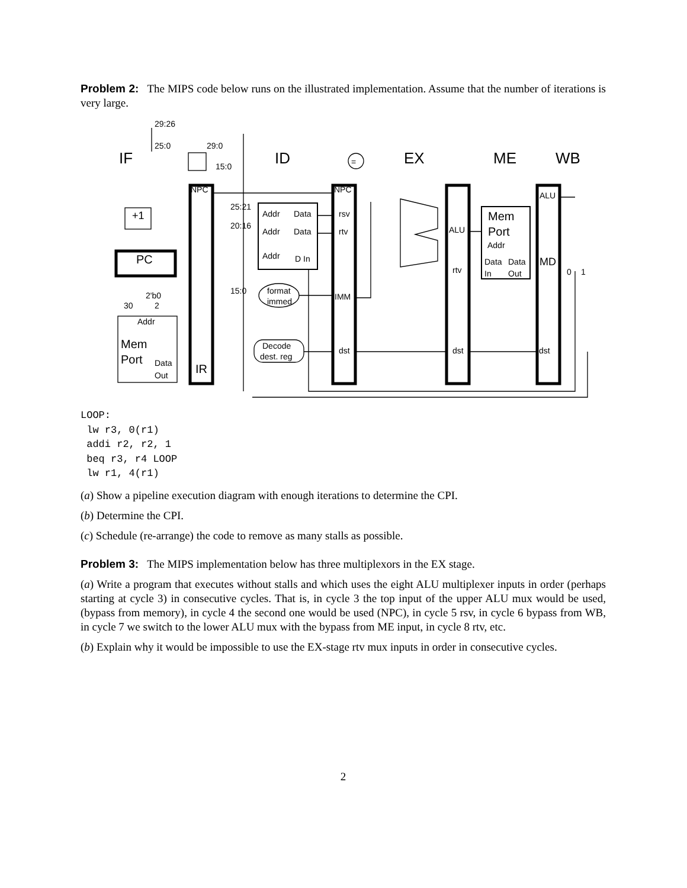Problem 2: The MIPS code below runs on the illustrated implementation. Assume that the number of iterations is very large.
29:26
25:0
29:0
15:0
IF
ID
EX
ME
WB
NPC
+1
PC
2'b0
30
2
Addr
Mem
Port
Data
Out
IR
25:21
20:16
15:0
Addr
Data
Addr
Data
Addr
D In
format
immed
Decode
dest. reg
=
NPC
rsv
rtv
IMM
dst
ALU
rtv
dst
Mem
Port
Addr
Data
Data
In
Out
ALU
MD
dst
0
1
LOOP:
 lw r3, 0(r1)
 addi r2, r2, 1
 beq r3, r4 LOOP
 lw r1, 4(r1)
(a) Show a pipeline execution diagram with enough iterations to determine the CPI.
(b) Determine the CPI.
(c) Schedule (re-arrange) the code to remove as many stalls as possible.
Problem 3: The MIPS implementation below has three multiplexors in the EX stage.
(a) Write a program that executes without stalls and which uses the eight ALU multiplexer inputs in order (perhaps starting at cycle 3) in consecutive cycles. That is, in cycle 3 the top input of the upper ALU mux would be used, (bypass from memory), in cycle 4 the second one would be used (NPC), in cycle 5 rsv, in cycle 6 bypass from WB, in cycle 7 we switch to the lower ALU mux with the bypass from ME input, in cycle 8 rtv, etc.
(b) Explain why it would be impossible to use the EX-stage rtv mux inputs in order in consecutive cycles.
2